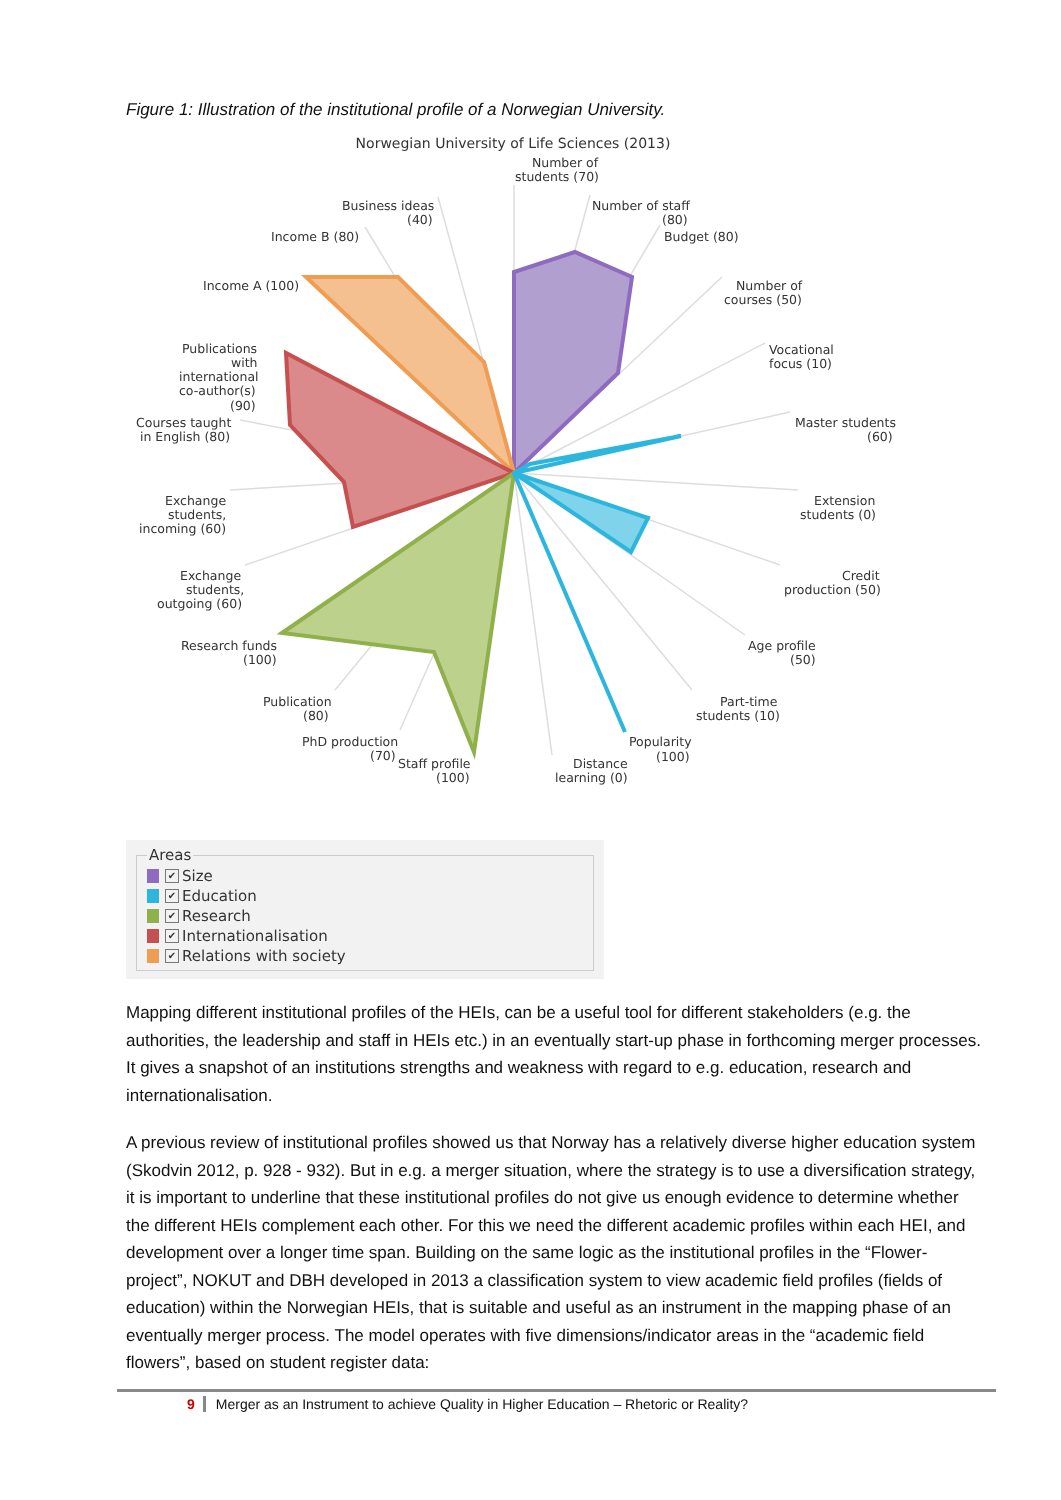Figure 1: Illustration of the institutional profile of a Norwegian University.
Norwegian University of Life Sciences (2013)
Number of
students (70)
Number of staff
(80)
Budget (80)
Number of
courses (50)
Vocational
focus (10)
Master students
(60)
Extension
students (0)
Credit
production (50)
Age profile
(50)
Part-time
students (10)
Popularity
(100)
Distance
learning (0)
Staff profile
(100)
PhD production
(70)
Publication
(80)
Research funds
(100)
Exchange
students,
outgoing (60)
Exchange
students,
incoming (60)
Courses taught
in English (80)
Publications
with
international
co-author(s)
(90)
Income A (100)
Income B (80)
Business ideas
(40)
Areas
✔ Size
✔ Education
✔ Research
✔ Internationalisation
✔ Relations with society
Mapping different institutional profiles of the HEIs, can be a useful tool for different stakeholders (e.g. the authorities, the leadership and staff in HEIs etc.) in an eventually start-up phase in forthcoming merger processes. It gives a snapshot of an institutions strengths and weakness with regard to e.g. education, research and internationalisation.
A previous review of institutional profiles showed us that Norway has a relatively diverse higher education system (Skodvin 2012, p. 928 - 932). But in e.g. a merger situation, where the strategy is to use a diversification strategy, it is important to underline that these institutional profiles do not give us enough evidence to determine whether the different HEIs complement each other. For this we need the different academic profiles within each HEI, and development over a longer time span. Building on the same logic as the institutional profiles in the “Flower-project”, NOKUT and DBH developed in 2013 a classification system to view academic field profiles (fields of education) within the Norwegian HEIs, that is suitable and useful as an instrument in the mapping phase of an eventually merger process. The model operates with five dimensions/indicator areas in the “academic field flowers”, based on student register data:
9 Merger as an Instrument to achieve Quality in Higher Education – Rhetoric or Reality?